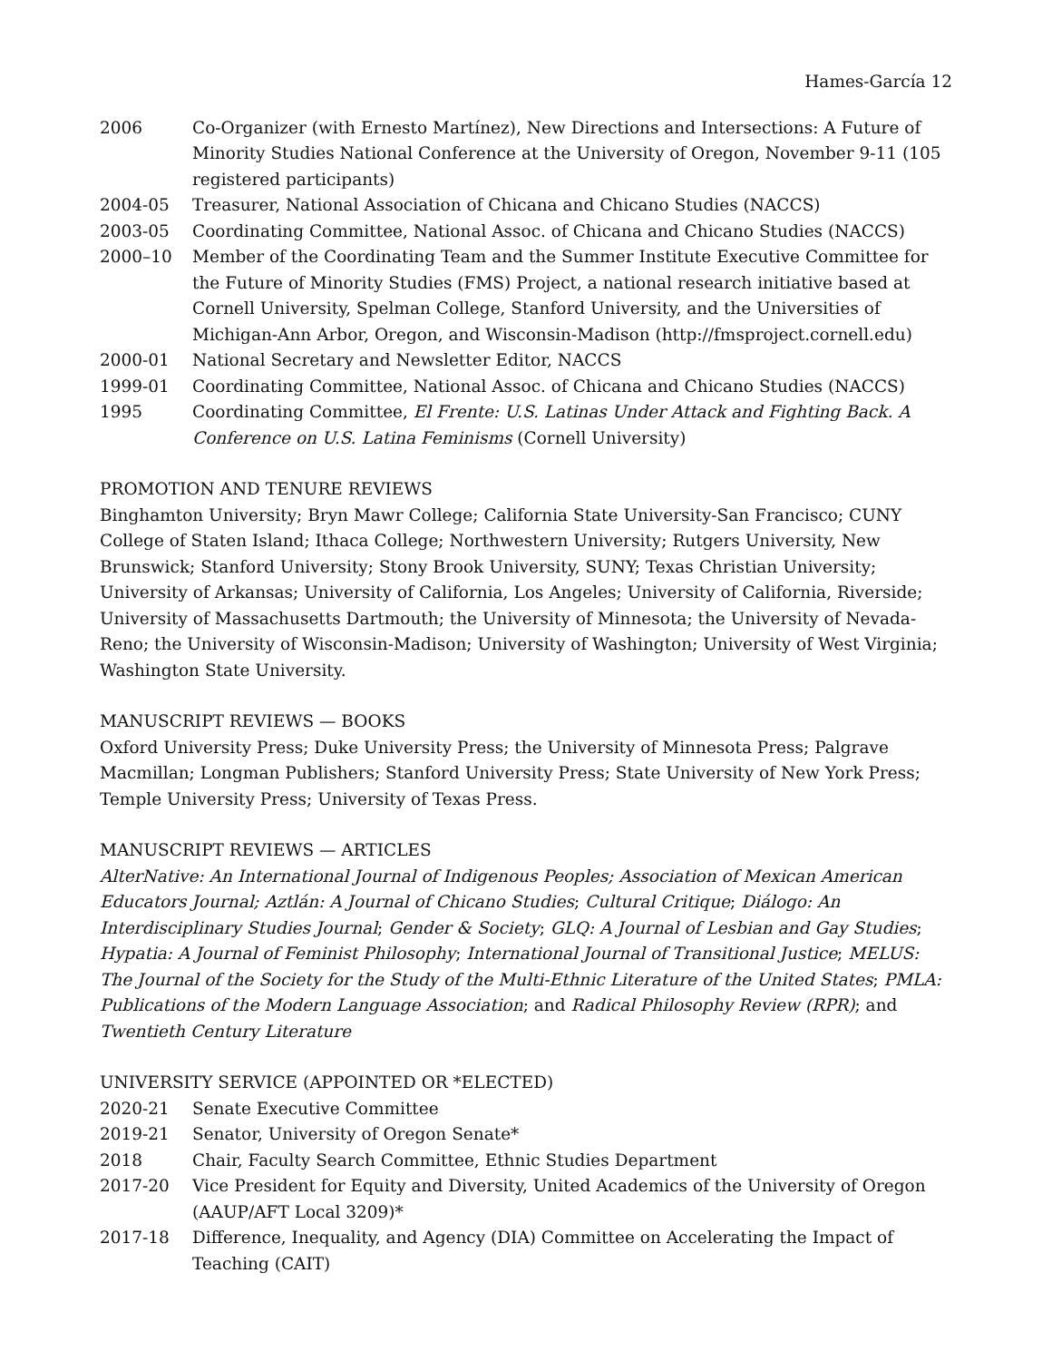Hames-García 12
2006 Co-Organizer (with Ernesto Martínez), New Directions and Intersections: A Future of Minority Studies National Conference at the University of Oregon, November 9-11 (105 registered participants)
2004-05 Treasurer, National Association of Chicana and Chicano Studies (NACCS)
2003-05 Coordinating Committee, National Assoc. of Chicana and Chicano Studies (NACCS)
2000–10 Member of the Coordinating Team and the Summer Institute Executive Committee for the Future of Minority Studies (FMS) Project, a national research initiative based at Cornell University, Spelman College, Stanford University, and the Universities of Michigan-Ann Arbor, Oregon, and Wisconsin-Madison (http://fmsproject.cornell.edu)
2000-01 National Secretary and Newsletter Editor, NACCS
1999-01 Coordinating Committee, National Assoc. of Chicana and Chicano Studies (NACCS)
1995 Coordinating Committee, El Frente: U.S. Latinas Under Attack and Fighting Back. A Conference on U.S. Latina Feminisms (Cornell University)
PROMOTION AND TENURE REVIEWS
Binghamton University; Bryn Mawr College; California State University-San Francisco; CUNY College of Staten Island; Ithaca College; Northwestern University; Rutgers University, New Brunswick; Stanford University; Stony Brook University, SUNY; Texas Christian University; University of Arkansas; University of California, Los Angeles; University of California, Riverside; University of Massachusetts Dartmouth; the University of Minnesota; the University of Nevada-Reno; the University of Wisconsin-Madison; University of Washington; University of West Virginia; Washington State University.
MANUSCRIPT REVIEWS — BOOKS
Oxford University Press; Duke University Press; the University of Minnesota Press; Palgrave Macmillan; Longman Publishers; Stanford University Press; State University of New York Press; Temple University Press; University of Texas Press.
MANUSCRIPT REVIEWS — ARTICLES
AlterNative: An International Journal of Indigenous Peoples; Association of Mexican American Educators Journal; Aztlán: A Journal of Chicano Studies; Cultural Critique; Diálogo: An Interdisciplinary Studies Journal; Gender & Society; GLQ: A Journal of Lesbian and Gay Studies; Hypatia: A Journal of Feminist Philosophy; International Journal of Transitional Justice; MELUS: The Journal of the Society for the Study of the Multi-Ethnic Literature of the United States; PMLA: Publications of the Modern Language Association; and Radical Philosophy Review (RPR); and Twentieth Century Literature
UNIVERSITY SERVICE (APPOINTED OR *ELECTED)
2020-21 Senate Executive Committee
2019-21 Senator, University of Oregon Senate*
2018 Chair, Faculty Search Committee, Ethnic Studies Department
2017-20 Vice President for Equity and Diversity, United Academics of the University of Oregon (AAUP/AFT Local 3209)*
2017-18 Difference, Inequality, and Agency (DIA) Committee on Accelerating the Impact of Teaching (CAIT)